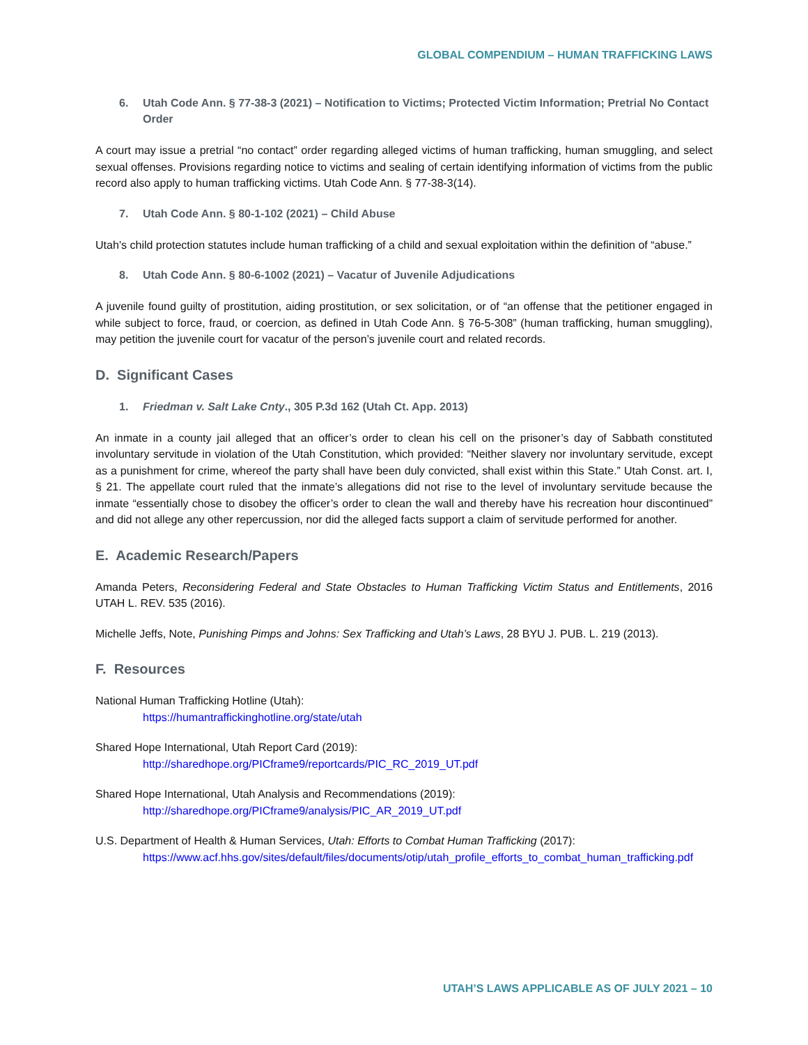GLOBAL COMPENDIUM – HUMAN TRAFFICKING LAWS
6. Utah Code Ann. § 77-38-3 (2021) – Notification to Victims; Protected Victim Information; Pretrial No Contact Order
A court may issue a pretrial “no contact” order regarding alleged victims of human trafficking, human smuggling, and select sexual offenses. Provisions regarding notice to victims and sealing of certain identifying information of victims from the public record also apply to human trafficking victims. Utah Code Ann. § 77-38-3(14).
7. Utah Code Ann. § 80-1-102 (2021) – Child Abuse
Utah’s child protection statutes include human trafficking of a child and sexual exploitation within the definition of “abuse.”
8. Utah Code Ann. § 80-6-1002 (2021) – Vacatur of Juvenile Adjudications
A juvenile found guilty of prostitution, aiding prostitution, or sex solicitation, or of “an offense that the petitioner engaged in while subject to force, fraud, or coercion, as defined in Utah Code Ann. § 76-5-308” (human trafficking, human smuggling), may petition the juvenile court for vacatur of the person’s juvenile court and related records.
D. Significant Cases
1. Friedman v. Salt Lake Cnty., 305 P.3d 162 (Utah Ct. App. 2013)
An inmate in a county jail alleged that an officer’s order to clean his cell on the prisoner’s day of Sabbath constituted involuntary servitude in violation of the Utah Constitution, which provided: “Neither slavery nor involuntary servitude, except as a punishment for crime, whereof the party shall have been duly convicted, shall exist within this State.” Utah Const. art. I, § 21. The appellate court ruled that the inmate’s allegations did not rise to the level of involuntary servitude because the inmate “essentially chose to disobey the officer’s order to clean the wall and thereby have his recreation hour discontinued” and did not allege any other repercussion, nor did the alleged facts support a claim of servitude performed for another.
E. Academic Research/Papers
Amanda Peters, Reconsidering Federal and State Obstacles to Human Trafficking Victim Status and Entitlements, 2016 UTAH L. REV. 535 (2016).
Michelle Jeffs, Note, Punishing Pimps and Johns: Sex Trafficking and Utah’s Laws, 28 BYU J. PUB. L. 219 (2013).
F. Resources
National Human Trafficking Hotline (Utah):
https://humantraffickinghotline.org/state/utah
Shared Hope International, Utah Report Card (2019):
http://sharedhope.org/PICframe9/reportcards/PIC_RC_2019_UT.pdf
Shared Hope International, Utah Analysis and Recommendations (2019):
http://sharedhope.org/PICframe9/analysis/PIC_AR_2019_UT.pdf
U.S. Department of Health & Human Services, Utah: Efforts to Combat Human Trafficking (2017):
https://www.acf.hhs.gov/sites/default/files/documents/otip/utah_profile_efforts_to_combat_human_trafficking.pdf
UTAH’S LAWS APPLICABLE AS OF JULY 2021 – 10